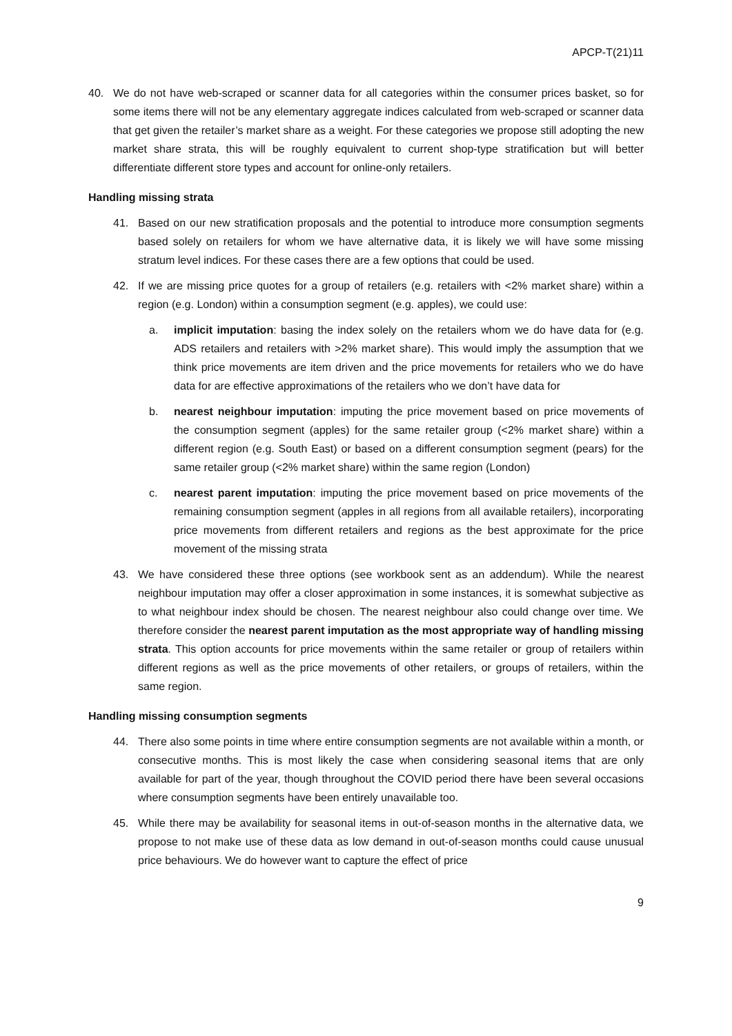APCP-T(21)11
40. We do not have web-scraped or scanner data for all categories within the consumer prices basket, so for some items there will not be any elementary aggregate indices calculated from web-scraped or scanner data that get given the retailer’s market share as a weight. For these categories we propose still adopting the new market share strata, this will be roughly equivalent to current shop-type stratification but will better differentiate different store types and account for online-only retailers.
Handling missing strata
41. Based on our new stratification proposals and the potential to introduce more consumption segments based solely on retailers for whom we have alternative data, it is likely we will have some missing stratum level indices. For these cases there are a few options that could be used.
42. If we are missing price quotes for a group of retailers (e.g. retailers with <2% market share) within a region (e.g. London) within a consumption segment (e.g. apples), we could use:
a. implicit imputation: basing the index solely on the retailers whom we do have data for (e.g. ADS retailers and retailers with >2% market share). This would imply the assumption that we think price movements are item driven and the price movements for retailers who we do have data for are effective approximations of the retailers who we don’t have data for
b. nearest neighbour imputation: imputing the price movement based on price movements of the consumption segment (apples) for the same retailer group (<2% market share) within a different region (e.g. South East) or based on a different consumption segment (pears) for the same retailer group (<2% market share) within the same region (London)
c. nearest parent imputation: imputing the price movement based on price movements of the remaining consumption segment (apples in all regions from all available retailers), incorporating price movements from different retailers and regions as the best approximate for the price movement of the missing strata
43. We have considered these three options (see workbook sent as an addendum). While the nearest neighbour imputation may offer a closer approximation in some instances, it is somewhat subjective as to what neighbour index should be chosen. The nearest neighbour also could change over time. We therefore consider the nearest parent imputation as the most appropriate way of handling missing strata. This option accounts for price movements within the same retailer or group of retailers within different regions as well as the price movements of other retailers, or groups of retailers, within the same region.
Handling missing consumption segments
44. There also some points in time where entire consumption segments are not available within a month, or consecutive months. This is most likely the case when considering seasonal items that are only available for part of the year, though throughout the COVID period there have been several occasions where consumption segments have been entirely unavailable too.
45. While there may be availability for seasonal items in out-of-season months in the alternative data, we propose to not make use of these data as low demand in out-of-season months could cause unusual price behaviours. We do however want to capture the effect of price
9